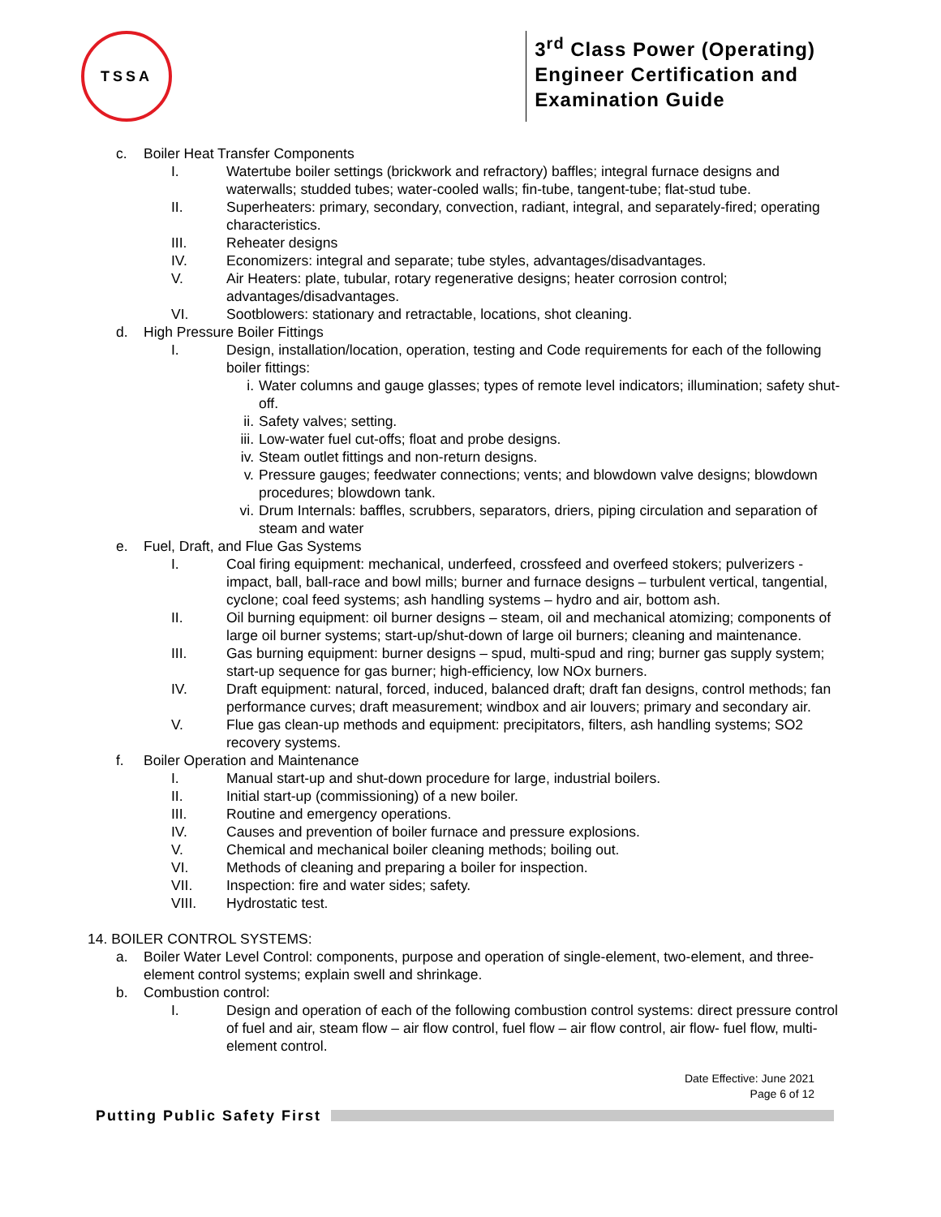TSSA
3<sup>rd</sup> Class Power (Operating)
Engineer Certification and
Examination Guide
c. Boiler Heat Transfer Components
I. Watertube boiler settings (brickwork and refractory) baffles; integral furnace designs and waterwalls; studded tubes; water-cooled walls; fin-tube, tangent-tube; flat-stud tube.
II. Superheaters: primary, secondary, convection, radiant, integral, and separately-fired; operating characteristics.
III. Reheater designs
IV. Economizers: integral and separate; tube styles, advantages/disadvantages.
V. Air Heaters: plate, tubular, rotary regenerative designs; heater corrosion control; advantages/disadvantages.
VI. Sootblowers: stationary and retractable, locations, shot cleaning.
d. High Pressure Boiler Fittings
I. Design, installation/location, operation, testing and Code requirements for each of the following boiler fittings:
i. Water columns and gauge glasses; types of remote level indicators; illumination; safety shut-off.
ii. Safety valves; setting.
iii. Low-water fuel cut-offs; float and probe designs.
iv. Steam outlet fittings and non-return designs.
v. Pressure gauges; feedwater connections; vents; and blowdown valve designs; blowdown procedures; blowdown tank.
vi. Drum Internals: baffles, scrubbers, separators, driers, piping circulation and separation of steam and water
e. Fuel, Draft, and Flue Gas Systems
I. Coal firing equipment: mechanical, underfeed, crossfeed and overfeed stokers; pulverizers - impact, ball, ball-race and bowl mills; burner and furnace designs – turbulent vertical, tangential, cyclone; coal feed systems; ash handling systems – hydro and air, bottom ash.
II. Oil burning equipment: oil burner designs – steam, oil and mechanical atomizing; components of large oil burner systems; start-up/shut-down of large oil burners; cleaning and maintenance.
III. Gas burning equipment: burner designs – spud, multi-spud and ring; burner gas supply system; start-up sequence for gas burner; high-efficiency, low NOx burners.
IV. Draft equipment: natural, forced, induced, balanced draft; draft fan designs, control methods; fan performance curves; draft measurement; windbox and air louvers; primary and secondary air.
V. Flue gas clean-up methods and equipment: precipitators, filters, ash handling systems; SO2 recovery systems.
f. Boiler Operation and Maintenance
I. Manual start-up and shut-down procedure for large, industrial boilers.
II. Initial start-up (commissioning) of a new boiler.
III. Routine and emergency operations.
IV. Causes and prevention of boiler furnace and pressure explosions.
V. Chemical and mechanical boiler cleaning methods; boiling out.
VI. Methods of cleaning and preparing a boiler for inspection.
VII. Inspection: fire and water sides; safety.
VIII. Hydrostatic test.
14. BOILER CONTROL SYSTEMS:
a. Boiler Water Level Control: components, purpose and operation of single-element, two-element, and three-element control systems; explain swell and shrinkage.
b. Combustion control:
I. Design and operation of each of the following combustion control systems: direct pressure control of fuel and air, steam flow – air flow control, fuel flow – air flow control, air flow- fuel flow, multi-element control.
Date Effective: June 2021
Page 6 of 12
Putting Public Safety First